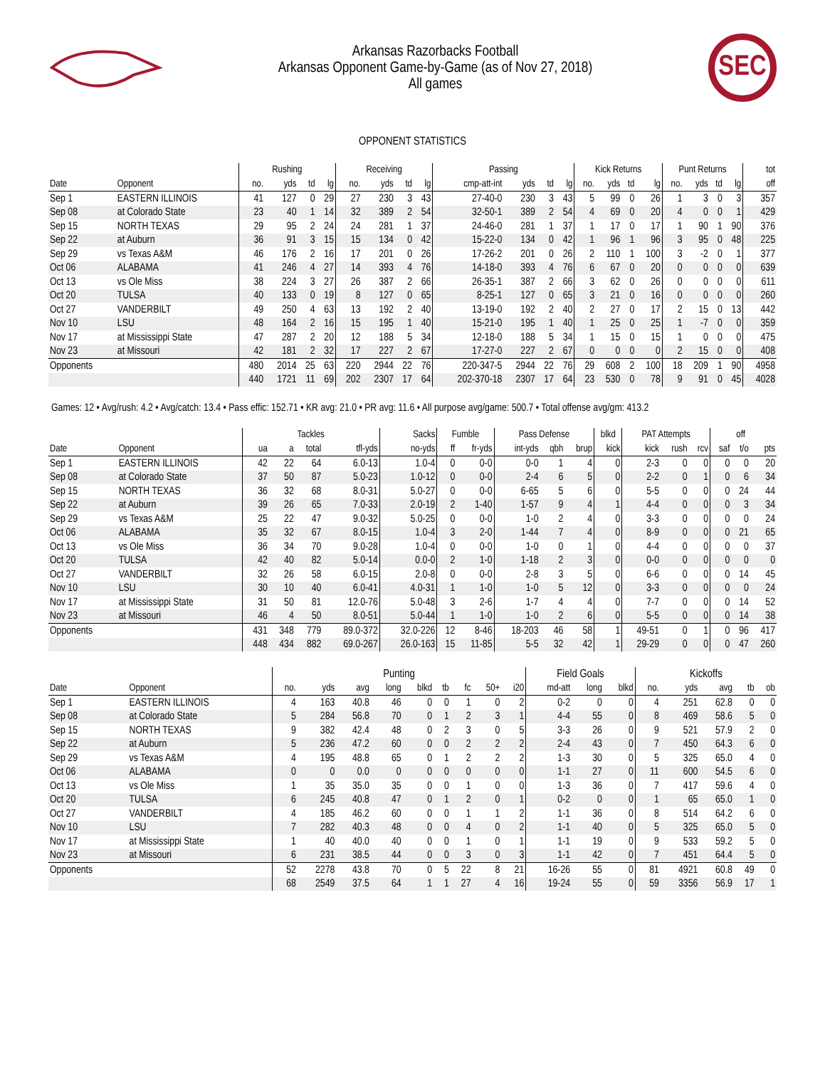Arkansas Razorbacks Football
Arkansas Opponent Game-by-Game (as of Nov 27, 2018)
All games
SEC
OPPONENT STATISTICS
| | | Rushing | | | | Receiving | | | | Passing | | | | Kick Returns | | | | Punt Returns | | | | tot |
| --- | --- | --- | --- | --- | --- | --- | --- | --- | --- | --- | --- | --- | --- | --- | --- | --- | --- | --- | --- | --- | --- | --- |
| Date | Opponent | no. | yds | td | lg | no. | yds | td | lg | cmp-att-int | yds | td | lg | no. | yds | td | lg | no. | yds | td | lg | off |
| Sep 1 | EASTERN ILLINOIS | 41 | 127 | 0 | 29 | 27 | 230 | 3 | 43 | 27-40-0 | 230 | 3 | 43 | 5 | 99 | 0 | 26 | 1 | 3 | 0 | 3 | 357 |
| Sep 08 | at Colorado State | 23 | 40 | 1 | 14 | 32 | 389 | 2 | 54 | 32-50-1 | 389 | 2 | 54 | 4 | 69 | 0 | 20 | 4 | 0 | 0 | 1 | 429 |
| Sep 15 | NORTH TEXAS | 29 | 95 | 2 | 24 | 24 | 281 | 1 | 37 | 24-46-0 | 281 | 1 | 37 | 1 | 17 | 0 | 17 | 1 | 90 | 1 | 90 | 376 |
| Sep 22 | at Auburn | 36 | 91 | 3 | 15 | 15 | 134 | 0 | 42 | 15-22-0 | 134 | 0 | 42 | 1 | 96 | 1 | 96 | 3 | 95 | 0 | 48 | 225 |
| Sep 29 | vs Texas A&M | 46 | 176 | 2 | 16 | 17 | 201 | 0 | 26 | 17-26-2 | 201 | 0 | 26 | 2 | 110 | 1 | 100 | 3 | -2 | 0 | 1 | 377 |
| Oct 06 | ALABAMA | 41 | 246 | 4 | 27 | 14 | 393 | 4 | 76 | 14-18-0 | 393 | 4 | 76 | 6 | 67 | 0 | 20 | 0 | 0 | 0 | 0 | 639 |
| Oct 13 | vs Ole Miss | 38 | 224 | 3 | 27 | 26 | 387 | 2 | 66 | 26-35-1 | 387 | 2 | 66 | 3 | 62 | 0 | 26 | 0 | 0 | 0 | 0 | 611 |
| Oct 20 | TULSA | 40 | 133 | 0 | 19 | 8 | 127 | 0 | 65 | 8-25-1 | 127 | 0 | 65 | 3 | 21 | 0 | 16 | 0 | 0 | 0 | 0 | 260 |
| Oct 27 | VANDERBILT | 49 | 250 | 4 | 63 | 13 | 192 | 2 | 40 | 13-19-0 | 192 | 2 | 40 | 2 | 27 | 0 | 17 | 2 | 15 | 0 | 13 | 442 |
| Nov 10 | LSU | 48 | 164 | 2 | 16 | 15 | 195 | 1 | 40 | 15-21-0 | 195 | 1 | 40 | 1 | 25 | 0 | 25 | 1 | -7 | 0 | 0 | 359 |
| Nov 17 | at Mississippi State | 47 | 287 | 2 | 20 | 12 | 188 | 5 | 34 | 12-18-0 | 188 | 5 | 34 | 1 | 15 | 0 | 15 | 1 | 0 | 0 | 0 | 475 |
| Nov 23 | at Missouri | 42 | 181 | 2 | 32 | 17 | 227 | 2 | 67 | 17-27-0 | 227 | 2 | 67 | 0 | 0 | 0 | 0 | 2 | 15 | 0 | 0 | 408 |
| Opponents | | 480 | 2014 | 25 | 63 | 220 | 2944 | 22 | 76 | 220-347-5 | 2944 | 22 | 76 | 29 | 608 | 2 | 100 | 18 | 209 | 1 | 90 | 4958 |
| | | 440 | 1721 | 11 | 69 | 202 | 2307 | 17 | 64 | 202-370-18 | 2307 | 17 | 64 | 23 | 530 | 0 | 78 | 9 | 91 | 0 | 45 | 4028 |
Games: 12 • Avg/rush: 4.2 • Avg/catch: 13.4 • Pass effic: 152.71 • KR avg: 21.0 • PR avg: 11.6 • All purpose avg/game: 500.7 • Total offense avg/gm: 413.2
| | | Tackles | | | | Sacks | Fumble | | Pass Defense | | | blkd | PAT Attempts | | | | off | |
| --- | --- | --- | --- | --- | --- | --- | --- | --- | --- | --- | --- | --- | --- | --- | --- | --- | --- | --- |
| Date | Opponent | ua | a | total | tfl-yds | no-yds | ff | fr-yds | int-yds | qbh | brup | kick | kick | rush | rcv | saf | t/o | pts |
| Sep 1 | EASTERN ILLINOIS | 42 | 22 | 64 | 6.0-13 | 1.0-4 | 0 | 0-0 | 0-0 | 1 | 4 | 0 | 2-3 | 0 | 0 | 0 | 0 | 20 |
| Sep 08 | at Colorado State | 37 | 50 | 87 | 5.0-23 | 1.0-12 | 0 | 0-0 | 2-4 | 6 | 5 | 0 | 2-2 | 0 | 1 | 0 | 6 | 34 |
| Sep 15 | NORTH TEXAS | 36 | 32 | 68 | 8.0-31 | 5.0-27 | 0 | 0-0 | 6-65 | 5 | 6 | 0 | 5-5 | 0 | 0 | 0 | 24 | 44 |
| Sep 22 | at Auburn | 39 | 26 | 65 | 7.0-33 | 2.0-19 | 2 | 1-40 | 1-57 | 9 | 4 | 1 | 4-4 | 0 | 0 | 0 | 3 | 34 |
| Sep 29 | vs Texas A&M | 25 | 22 | 47 | 9.0-32 | 5.0-25 | 0 | 0-0 | 1-0 | 2 | 4 | 0 | 3-3 | 0 | 0 | 0 | 0 | 24 |
| Oct 06 | ALABAMA | 35 | 32 | 67 | 8.0-15 | 1.0-4 | 3 | 2-0 | 1-44 | 7 | 4 | 0 | 8-9 | 0 | 0 | 0 | 21 | 65 |
| Oct 13 | vs Ole Miss | 36 | 34 | 70 | 9.0-28 | 1.0-4 | 0 | 0-0 | 1-0 | 0 | 1 | 0 | 4-4 | 0 | 0 | 0 | 0 | 37 |
| Oct 20 | TULSA | 42 | 40 | 82 | 5.0-14 | 0.0-0 | 2 | 1-0 | 1-18 | 2 | 3 | 0 | 0-0 | 0 | 0 | 0 | 0 | 0 |
| Oct 27 | VANDERBILT | 32 | 26 | 58 | 6.0-15 | 2.0-8 | 0 | 0-0 | 2-8 | 3 | 5 | 0 | 6-6 | 0 | 0 | 0 | 14 | 45 |
| Nov 10 | LSU | 30 | 10 | 40 | 6.0-41 | 4.0-31 | 1 | 1-0 | 1-0 | 5 | 12 | 0 | 3-3 | 0 | 0 | 0 | 0 | 24 |
| Nov 17 | at Mississippi State | 31 | 50 | 81 | 12.0-76 | 5.0-48 | 3 | 2-6 | 1-7 | 4 | 4 | 0 | 7-7 | 0 | 0 | 0 | 14 | 52 |
| Nov 23 | at Missouri | 46 | 4 | 50 | 8.0-51 | 5.0-44 | 1 | 1-0 | 1-0 | 2 | 6 | 0 | 5-5 | 0 | 0 | 0 | 14 | 38 |
| Opponents | | 431 | 348 | 779 | 89.0-372 | 32.0-226 | 12 | 8-46 | 18-203 | 46 | 58 | 1 | 49-51 | 0 | 1 | 0 | 96 | 417 |
| | | 448 | 434 | 882 | 69.0-267 | 26.0-163 | 15 | 11-85 | 5-5 | 32 | 42 | 1 | 29-29 | 0 | 0 | 0 | 47 | 260 |
| | | Punting | | | | | | | | | Field Goals | | | Kickoffs | | | | |
| --- | --- | --- | --- | --- | --- | --- | --- | --- | --- | --- | --- | --- | --- | --- | --- | --- | --- | --- |
| Date | Opponent | no. | yds | avg | long | blkd | tb | fc | 50+ | i20 | md-att | long | blkd | no. | yds | avg | tb | ob |
| Sep 1 | EASTERN ILLINOIS | 4 | 163 | 40.8 | 46 | 0 | 0 | 1 | 0 | 2 | 0-2 | 0 | 0 | 4 | 251 | 62.8 | 0 | 0 |
| Sep 08 | at Colorado State | 5 | 284 | 56.8 | 70 | 0 | 1 | 2 | 3 | 1 | 4-4 | 55 | 0 | 8 | 469 | 58.6 | 5 | 0 |
| Sep 15 | NORTH TEXAS | 9 | 382 | 42.4 | 48 | 0 | 2 | 3 | 0 | 5 | 3-3 | 26 | 0 | 9 | 521 | 57.9 | 2 | 0 |
| Sep 22 | at Auburn | 5 | 236 | 47.2 | 60 | 0 | 0 | 2 | 2 | 2 | 2-4 | 43 | 0 | 7 | 450 | 64.3 | 6 | 0 |
| Sep 29 | vs Texas A&M | 4 | 195 | 48.8 | 65 | 0 | 1 | 2 | 2 | 2 | 1-3 | 30 | 0 | 5 | 325 | 65.0 | 4 | 0 |
| Oct 06 | ALABAMA | 0 | 0 | 0.0 | 0 | 0 | 0 | 0 | 0 | 0 | 1-1 | 27 | 0 | 11 | 600 | 54.5 | 6 | 0 |
| Oct 13 | vs Ole Miss | 1 | 35 | 35.0 | 35 | 0 | 0 | 1 | 0 | 0 | 1-3 | 36 | 0 | 7 | 417 | 59.6 | 4 | 0 |
| Oct 20 | TULSA | 6 | 245 | 40.8 | 47 | 0 | 1 | 2 | 0 | 1 | 0-2 | 0 | 0 | 1 | 65 | 65.0 | 1 | 0 |
| Oct 27 | VANDERBILT | 4 | 185 | 46.2 | 60 | 0 | 0 | 1 | 1 | 2 | 1-1 | 36 | 0 | 8 | 514 | 64.2 | 6 | 0 |
| Nov 10 | LSU | 7 | 282 | 40.3 | 48 | 0 | 0 | 4 | 0 | 2 | 1-1 | 40 | 0 | 5 | 325 | 65.0 | 5 | 0 |
| Nov 17 | at Mississippi State | 1 | 40 | 40.0 | 40 | 0 | 0 | 1 | 0 | 1 | 1-1 | 19 | 0 | 9 | 533 | 59.2 | 5 | 0 |
| Nov 23 | at Missouri | 6 | 231 | 38.5 | 44 | 0 | 0 | 3 | 0 | 3 | 1-1 | 42 | 0 | 7 | 451 | 64.4 | 5 | 0 |
| Opponents | | 52 | 2278 | 43.8 | 70 | 0 | 5 | 22 | 8 | 21 | 16-26 | 55 | 0 | 81 | 4921 | 60.8 | 49 | 0 |
| | | 68 | 2549 | 37.5 | 64 | 1 | 1 | 27 | 4 | 16 | 19-24 | 55 | 0 | 59 | 3356 | 56.9 | 17 | 1 |